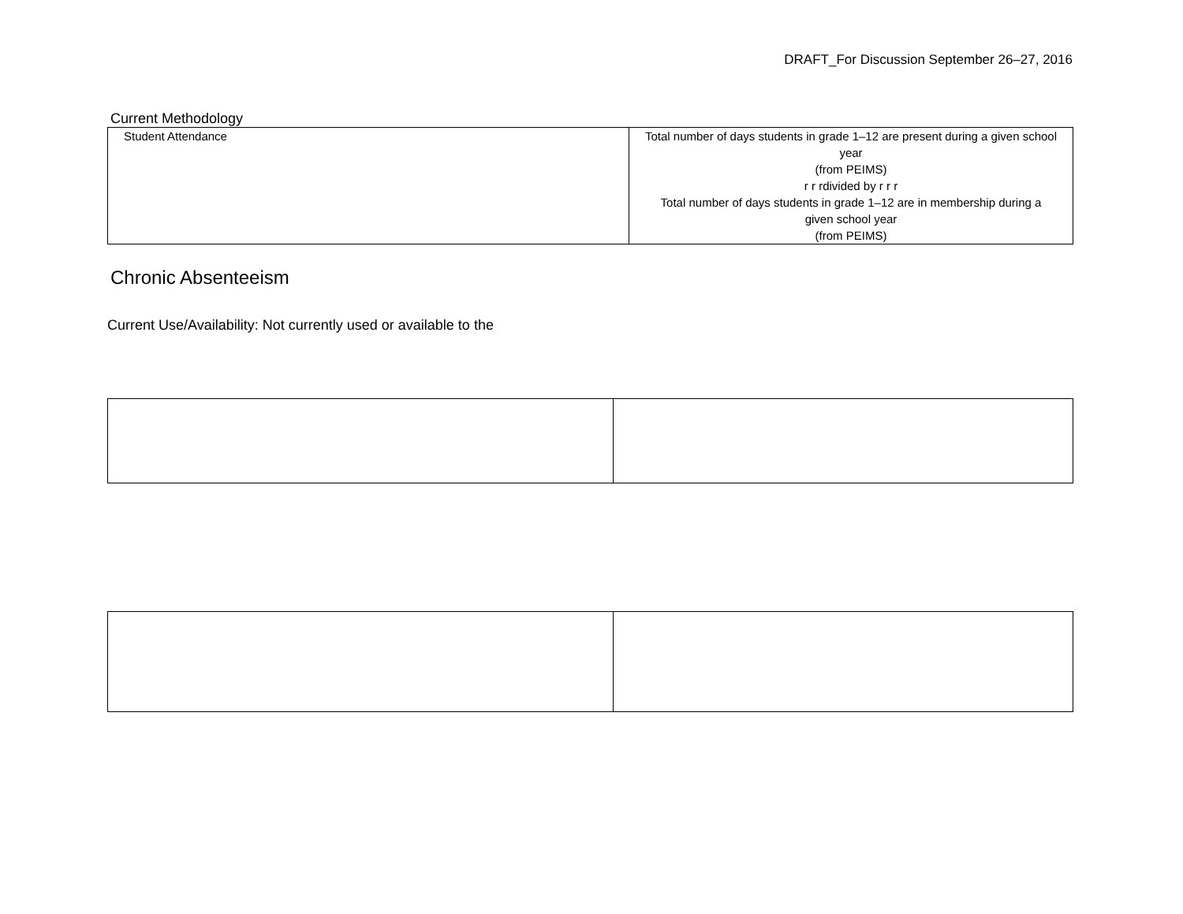DRAFT_For Discussion September 26–27, 2016
Current Methodology
| Student Attendance | Total number of days students in grade 1–12 are present during a given school year (from PEIMS) r r rdivided by r r r Total number of days students in grade 1–12 are in membership during a given school year (from PEIMS) |
Chronic Absenteeism
Current Use/Availability: Not currently used or available to the